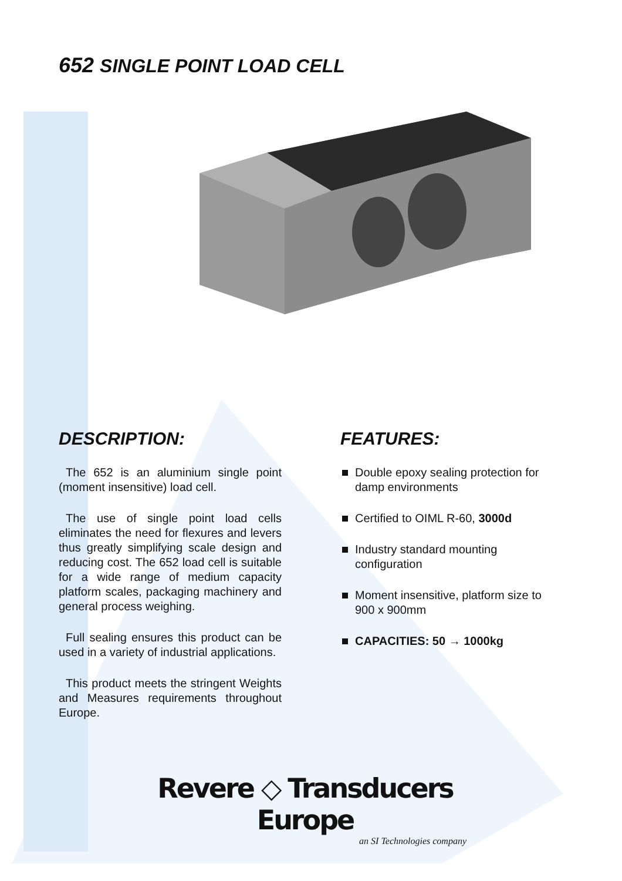652 SINGLE POINT LOAD CELL
DESCRIPTION:
The 652 is an aluminium single point (moment insensitive) load cell.
The use of single point load cells eliminates the need for flexures and levers thus greatly simplifying scale design and reducing cost. The 652 load cell is suitable for a wide range of medium capacity platform scales, packaging machinery and general process weighing.
Full sealing ensures this product can be used in a variety of industrial applications.
This product meets the stringent Weights and Measures requirements throughout Europe.
FEATURES:
Double epoxy sealing protection for damp environments
Certified to OIML R-60, 3000d
Industry standard mounting configuration
Moment insensitive, platform size to 900 x 900mm
CAPACITIES: 50 → 1000kg
Revere ◇ Transducers Europe
an SI Technologies company